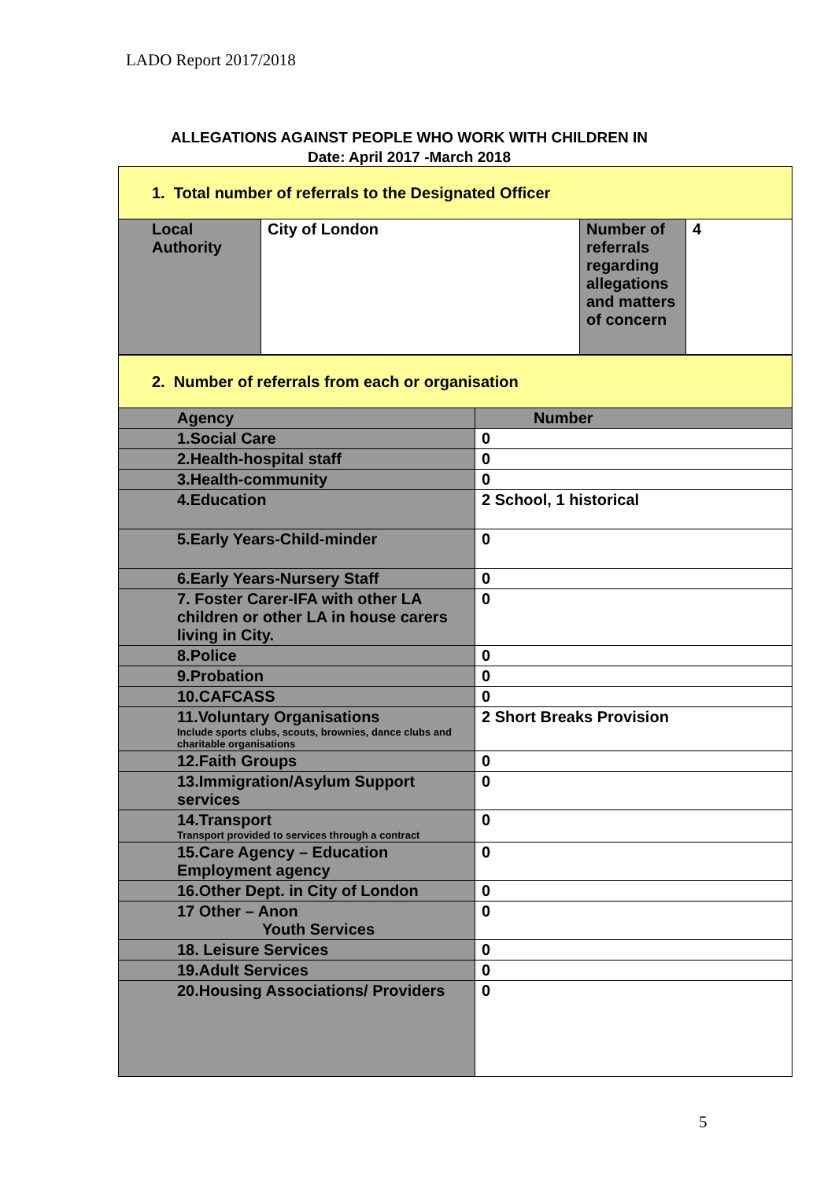LADO Report 2017/2018
ALLEGATIONS AGAINST PEOPLE WHO WORK WITH CHILDREN IN
Date: April 2017 -March 2018
| 1. Total number of referrals to the Designated Officer | | | |
| Local Authority | City of London | Number of referrals regarding allegations and matters of concern | 4 |
| 2. Number of referrals from each or organisation | |
| Agency | Number |
| 1.Social Care | 0 |
| 2.Health-hospital staff | 0 |
| 3.Health-community | 0 |
| 4.Education | 2 School, 1 historical |
| 5.Early Years-Child-minder | 0 |
| 6.Early Years-Nursery Staff | 0 |
| 7. Foster Carer-IFA with other LA children or other LA in house carers living in City. | 0 |
| 8.Police | 0 |
| 9.Probation | 0 |
| 10.CAFCASS | 0 |
| 11.Voluntary Organisations Include sports clubs, scouts, brownies, dance clubs and charitable organisations | 2 Short Breaks Provision |
| 12.Faith Groups | 0 |
| 13.Immigration/Asylum Support services | 0 |
| 14.Transport Transport provided to services through a contract | 0 |
| 15.Care Agency – Education Employment agency | 0 |
| 16.Other Dept. in City of London | 0 |
| 17 Other – Anon Youth Services | 0 |
| 18. Leisure Services | 0 |
| 19.Adult Services | 0 |
| 20.Housing Associations/ Providers | 0 |
5